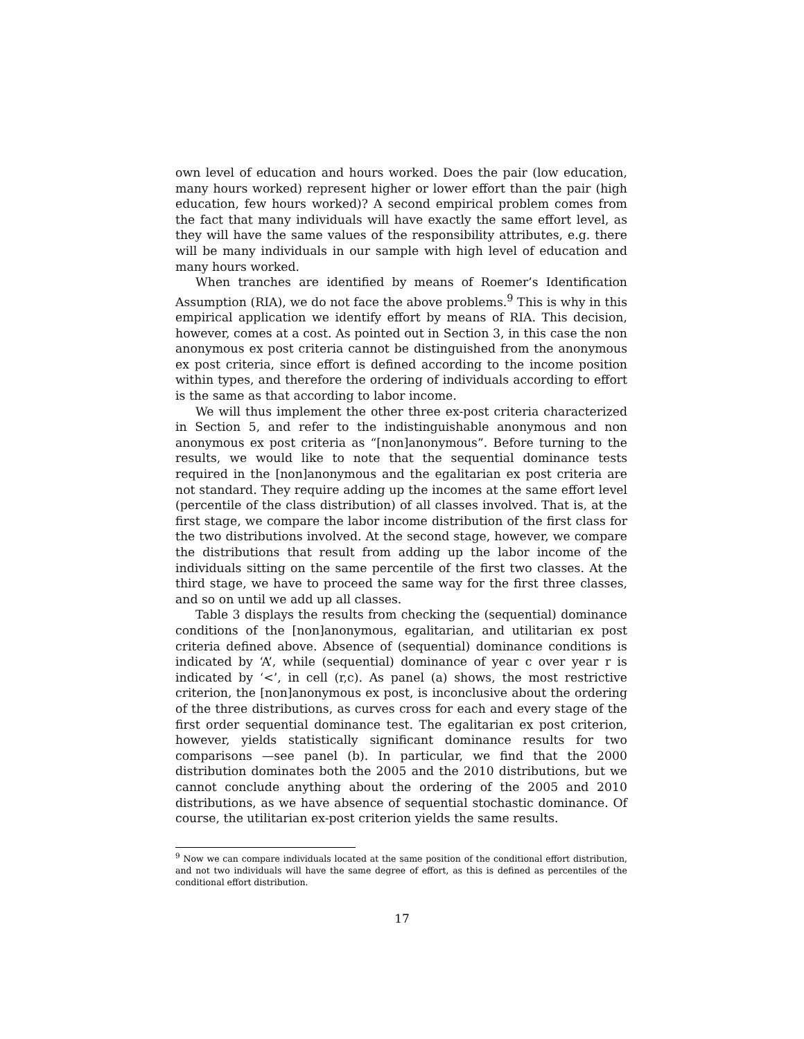own level of education and hours worked. Does the pair (low education, many hours worked) represent higher or lower effort than the pair (high education, few hours worked)? A second empirical problem comes from the fact that many individuals will have exactly the same effort level, as they will have the same values of the responsibility attributes, e.g. there will be many individuals in our sample with high level of education and many hours worked.
When tranches are identified by means of Roemer’s Identification Assumption (RIA), we do not face the above problems.<sup>9</sup> This is why in this empirical application we identify effort by means of RIA. This decision, however, comes at a cost. As pointed out in Section 3, in this case the non anonymous ex post criteria cannot be distinguished from the anonymous ex post criteria, since effort is defined according to the income position within types, and therefore the ordering of individuals according to effort is the same as that according to labor income.
We will thus implement the other three ex-post criteria characterized in Section 5, and refer to the indistinguishable anonymous and non anonymous ex post criteria as “[non]anonymous”. Before turning to the results, we would like to note that the sequential dominance tests required in the [non]anonymous and the egalitarian ex post criteria are not standard. They require adding up the incomes at the same effort level (percentile of the class distribution) of all classes involved. That is, at the first stage, we compare the labor income distribution of the first class for the two distributions involved. At the second stage, however, we compare the distributions that result from adding up the labor income of the individuals sitting on the same percentile of the first two classes. At the third stage, we have to proceed the same way for the first three classes, and so on until we add up all classes.
Table 3 displays the results from checking the (sequential) dominance conditions of the [non]anonymous, egalitarian, and utilitarian ex post criteria defined above. Absence of (sequential) dominance conditions is indicated by ‘A’, while (sequential) dominance of year c over year r is indicated by ‘<’, in cell (r,c). As panel (a) shows, the most restrictive criterion, the [non]anonymous ex post, is inconclusive about the ordering of the three distributions, as curves cross for each and every stage of the first order sequential dominance test. The egalitarian ex post criterion, however, yields statistically significant dominance results for two comparisons —see panel (b). In particular, we find that the 2000 distribution dominates both the 2005 and the 2010 distributions, but we cannot conclude anything about the ordering of the 2005 and 2010 distributions, as we have absence of sequential stochastic dominance. Of course, the utilitarian ex-post criterion yields the same results.
<sup>9</sup> Now we can compare individuals located at the same position of the conditional effort distribution, and not two individuals will have the same degree of effort, as this is defined as percentiles of the conditional effort distribution.
17